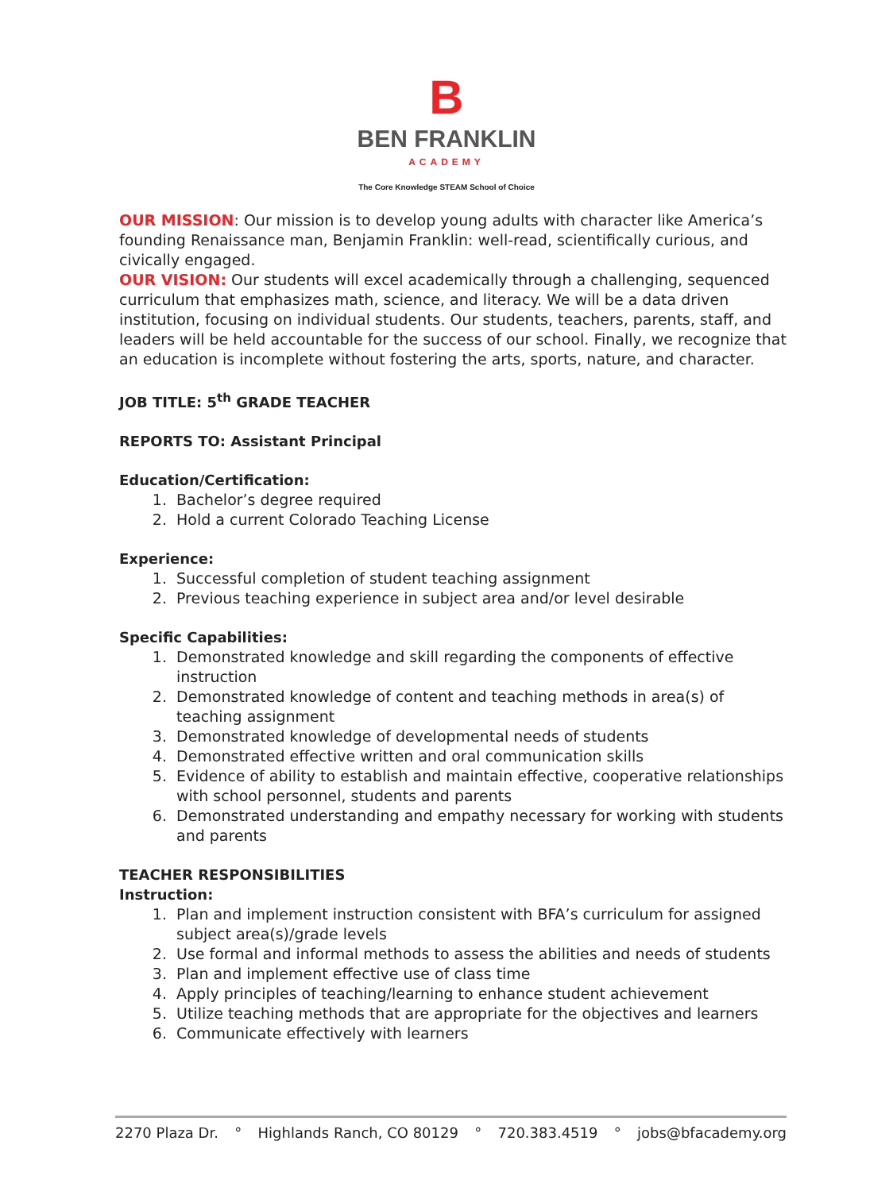B
BEN FRANKLIN
ACADEMY
The Core Knowledge STEAM School of Choice
OUR MISSION: Our mission is to develop young adults with character like America’s founding Renaissance man, Benjamin Franklin: well-read, scientifically curious, and civically engaged.
OUR VISION: Our students will excel academically through a challenging, sequenced curriculum that emphasizes math, science, and literacy. We will be a data driven institution, focusing on individual students. Our students, teachers, parents, staff, and leaders will be held accountable for the success of our school. Finally, we recognize that an education is incomplete without fostering the arts, sports, nature, and character.
JOB TITLE: 5<sup>th</sup> GRADE TEACHER
REPORTS TO: Assistant Principal
Education/Certification:
1. Bachelor’s degree required
2. Hold a current Colorado Teaching License
Experience:
1. Successful completion of student teaching assignment
2. Previous teaching experience in subject area and/or level desirable
Specific Capabilities:
1. Demonstrated knowledge and skill regarding the components of effective instruction
2. Demonstrated knowledge of content and teaching methods in area(s) of teaching assignment
3. Demonstrated knowledge of developmental needs of students
4. Demonstrated effective written and oral communication skills
5. Evidence of ability to establish and maintain effective, cooperative relationships with school personnel, students and parents
6. Demonstrated understanding and empathy necessary for working with students and parents
TEACHER RESPONSIBILITIES
Instruction:
1. Plan and implement instruction consistent with BFA’s curriculum for assigned subject area(s)/grade levels
2. Use formal and informal methods to assess the abilities and needs of students
3. Plan and implement effective use of class time
4. Apply principles of teaching/learning to enhance student achievement
5. Utilize teaching methods that are appropriate for the objectives and learners
6. Communicate effectively with learners
2270 Plaza Dr. ° Highlands Ranch, CO 80129 ° 720.383.4519 ° jobs@bfacademy.org